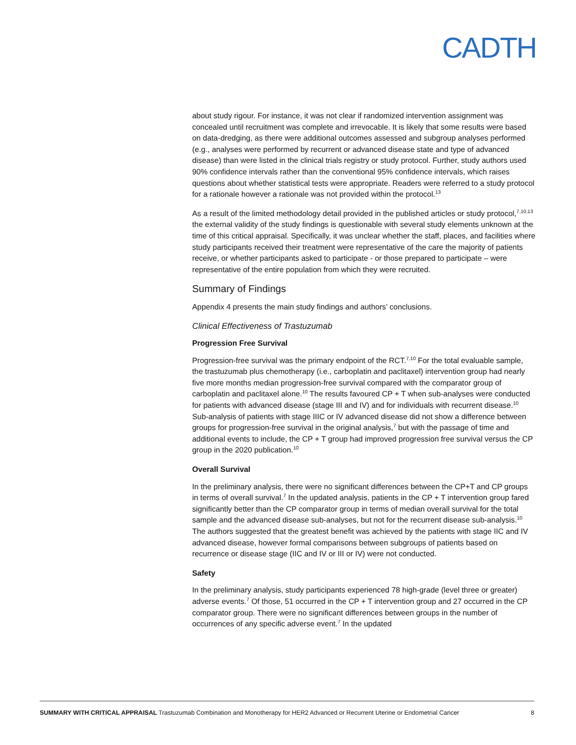CADTH
about study rigour. For instance, it was not clear if randomized intervention assignment was concealed until recruitment was complete and irrevocable. It is likely that some results were based on data-dredging, as there were additional outcomes assessed and subgroup analyses performed (e.g., analyses were performed by recurrent or advanced disease state and type of advanced disease) than were listed in the clinical trials registry or study protocol. Further, study authors used 90% confidence intervals rather than the conventional 95% confidence intervals, which raises questions about whether statistical tests were appropriate. Readers were referred to a study protocol for a rationale however a rationale was not provided within the protocol.<sup>13</sup>
As a result of the limited methodology detail provided in the published articles or study protocol,<sup>7,10,13</sup> the external validity of the study findings is questionable with several study elements unknown at the time of this critical appraisal. Specifically, it was unclear whether the staff, places, and facilities where study participants received their treatment were representative of the care the majority of patients receive, or whether participants asked to participate - or those prepared to participate – were representative of the entire population from which they were recruited.
Summary of Findings
Appendix 4 presents the main study findings and authors’ conclusions.
Clinical Effectiveness of Trastuzumab
Progression Free Survival
Progression-free survival was the primary endpoint of the RCT.<sup>7,10</sup> For the total evaluable sample, the trastuzumab plus chemotherapy (i.e., carboplatin and paclitaxel) intervention group had nearly five more months median progression-free survival compared with the comparator group of carboplatin and paclitaxel alone.<sup>10</sup> The results favoured CP + T when sub-analyses were conducted for patients with advanced disease (stage III and IV) and for individuals with recurrent disease.<sup>10</sup> Sub-analysis of patients with stage IIIC or IV advanced disease did not show a difference between groups for progression-free survival in the original analysis,<sup>7</sup> but with the passage of time and additional events to include, the CP + T group had improved progression free survival versus the CP group in the 2020 publication.<sup>10</sup>
Overall Survival
In the preliminary analysis, there were no significant differences between the CP+T and CP groups in terms of overall survival.<sup>7</sup> In the updated analysis, patients in the CP + T intervention group fared significantly better than the CP comparator group in terms of median overall survival for the total sample and the advanced disease sub-analyses, but not for the recurrent disease sub-analysis.<sup>10</sup> The authors suggested that the greatest benefit was achieved by the patients with stage IIC and IV advanced disease, however formal comparisons between subgroups of patients based on recurrence or disease stage (IIC and IV or III or IV) were not conducted.
Safety
In the preliminary analysis, study participants experienced 78 high-grade (level three or greater) adverse events.<sup>7</sup> Of those, 51 occurred in the CP + T intervention group and 27 occurred in the CP comparator group. There were no significant differences between groups in the number of occurrences of any specific adverse event.<sup>7</sup> In the updated
SUMMARY WITH CRITICAL APPRAISAL Trastuzumab Combination and Monotherapy for HER2 Advanced or Recurrent Uterine or Endometrial Cancer 8